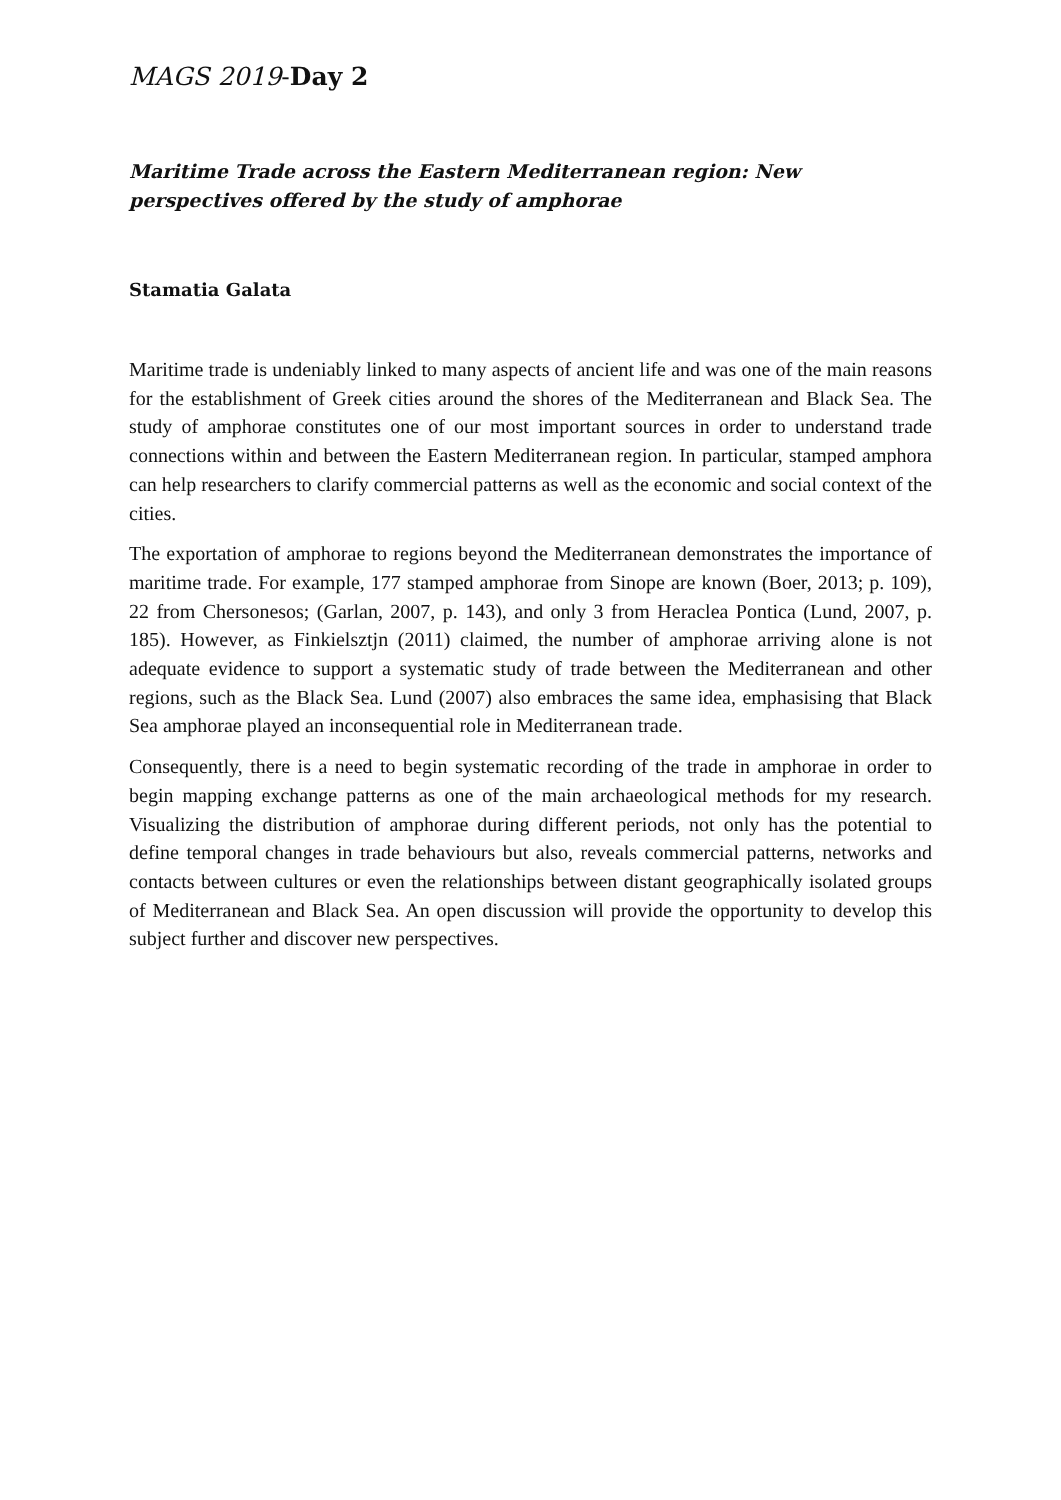MAGS 2019-Day 2
Maritime Trade across the Eastern Mediterranean region: New perspectives offered by the study of amphorae
Stamatia Galata
Maritime trade is undeniably linked to many aspects of ancient life and was one of the main reasons for the establishment of Greek cities around the shores of the Mediterranean and Black Sea. The study of amphorae constitutes one of our most important sources in order to understand trade connections within and between the Eastern Mediterranean region. In particular, stamped amphora can help researchers to clarify commercial patterns as well as the economic and social context of the cities.
The exportation of amphorae to regions beyond the Mediterranean demonstrates the importance of maritime trade. For example, 177 stamped amphorae from Sinope are known (Boer, 2013; p. 109), 22 from Chersonesos; (Garlan, 2007, p. 143), and only 3 from Heraclea Pontica (Lund, 2007, p. 185). However, as Finkielsztjn (2011) claimed, the number of amphorae arriving alone is not adequate evidence to support a systematic study of trade between the Mediterranean and other regions, such as the Black Sea. Lund (2007) also embraces the same idea, emphasising that Black Sea amphorae played an inconsequential role in Mediterranean trade.
Consequently, there is a need to begin systematic recording of the trade in amphorae in order to begin mapping exchange patterns as one of the main archaeological methods for my research. Visualizing the distribution of amphorae during different periods, not only has the potential to define temporal changes in trade behaviours but also, reveals commercial patterns, networks and contacts between cultures or even the relationships between distant geographically isolated groups of Mediterranean and Black Sea. An open discussion will provide the opportunity to develop this subject further and discover new perspectives.